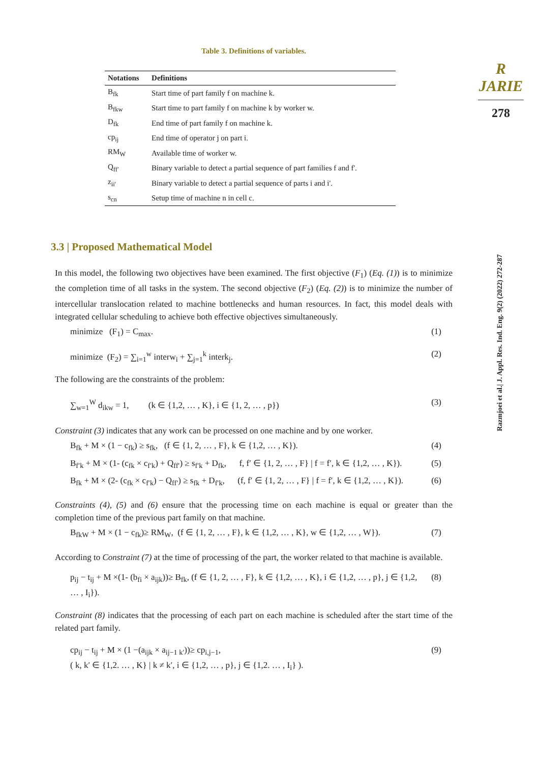R JARIE
278
Razmjoei et al.| J. Appl. Res. Ind. Eng. 9(2) (2022) 272-287
Table 3. Definitions of variables.
| Notations | Definitions |
| --- | --- |
| B<sub>fk</sub> | Start time of part family f on machine k. |
| B<sub>fkw</sub> | Start time to part family f on machine k by worker w. |
| D<sub>fk</sub> | End time of part family f on machine k. |
| cp<sub>ij</sub> | End time of operator j on part i. |
| RM<sub>W</sub> | Available time of worker w. |
| Q<sub>ff′</sub> | Binary variable to detect a partial sequence of part families f and f'. |
| z<sub>ii′</sub> | Binary variable to detect a partial sequence of parts i and i'. |
| s<sub>cn</sub> | Setup time of machine n in cell c. |
3.3 | Proposed Mathematical Model
In this model, the following two objectives have been examined. The first objective (F<sub>1</sub>) (Eq. (1)) is to minimize the completion time of all tasks in the system. The second objective (F<sub>2</sub>) (Eq. (2)) is to minimize the number of intercellular translocation related to machine bottlenecks and human resources. In fact, this model deals with integrated cellular scheduling to achieve both effective objectives simultaneously.
minimize (F<sub>1</sub>) = C<sub>max</sub>. (1)
minimize (F<sub>2</sub>) = ∑<sub>i=1</sub><sup>w</sup> interw<sub>i</sub> + ∑<sub>j=1</sub><sup>k</sup> interk<sub>j</sub>. (2)
The following are the constraints of the problem:
∑<sub>w=1</sub><sup>W</sup> d<sub>ikw</sub> = 1, (k ∈ {1,2, … , K}, i ∈ {1, 2, … , p}) (3)
Constraint (3) indicates that any work can be processed on one machine and by one worker.
B<sub>fk</sub> + M × (1 − c<sub>fk</sub>) ≥ s<sub>fk</sub>, (f ∈ {1, 2, … , F}, k ∈ {1,2, … , K}). (4)
B<sub>f′k</sub> + M × (1- (c<sub>fk</sub> × c<sub>f′k</sub>) + Q<sub>ff′</sub>) ≥ s<sub>f′k</sub> + D<sub>fk</sub>, f, f′ ∈ {1, 2, … , F} | f = f′, k ∈ {1,2, … , K}). (5)
B<sub>fk</sub> + M × (2- (c<sub>fk</sub> × c<sub>f′k</sub>) − Q<sub>ff′</sub>) ≥ s<sub>fk</sub> + D<sub>f′k</sub>, (f, f′ ∈ {1, 2, … , F} | f = f′, k ∈ {1,2, … , K}). (6)
Constraints (4), (5) and (6) ensure that the processing time on each machine is equal or greater than the completion time of the previous part family on that machine.
B<sub>fkW</sub> + M × (1 − c<sub>fk</sub>)≥ RM<sub>W</sub>, (f ∈ {1, 2, … , F}, k ∈ {1,2, … , K}, w ∈ {1,2, … , W}). (7)
According to Constraint (7) at the time of processing of the part, the worker related to that machine is available.
p<sub>ij</sub> − t<sub>ij</sub> + M ×(1- (b<sub>fi</sub> × a<sub>ijk</sub>))≥ B<sub>fk</sub>, (f ∈ {1, 2, … , F}, k ∈ {1,2, … , K}, i ∈ {1,2, … , p}, j ∈ {1,2, … , I<sub>i</sub>}). (8)
Constraint (8) indicates that the processing of each part on each machine is scheduled after the start time of the related part family.
cp<sub>ij</sub> − t<sub>ij</sub> + M × (1 −(a<sub>ijk</sub> × a<sub>ij−1 k′</sub>))≥ cp<sub>i,j−1</sub>,
( k, k′ ∈ {1,2. … , K} | k ≠ k′, i ∈ {1,2, … , p}, j ∈ {1,2. … , I<sub>i</sub>} ). (9)